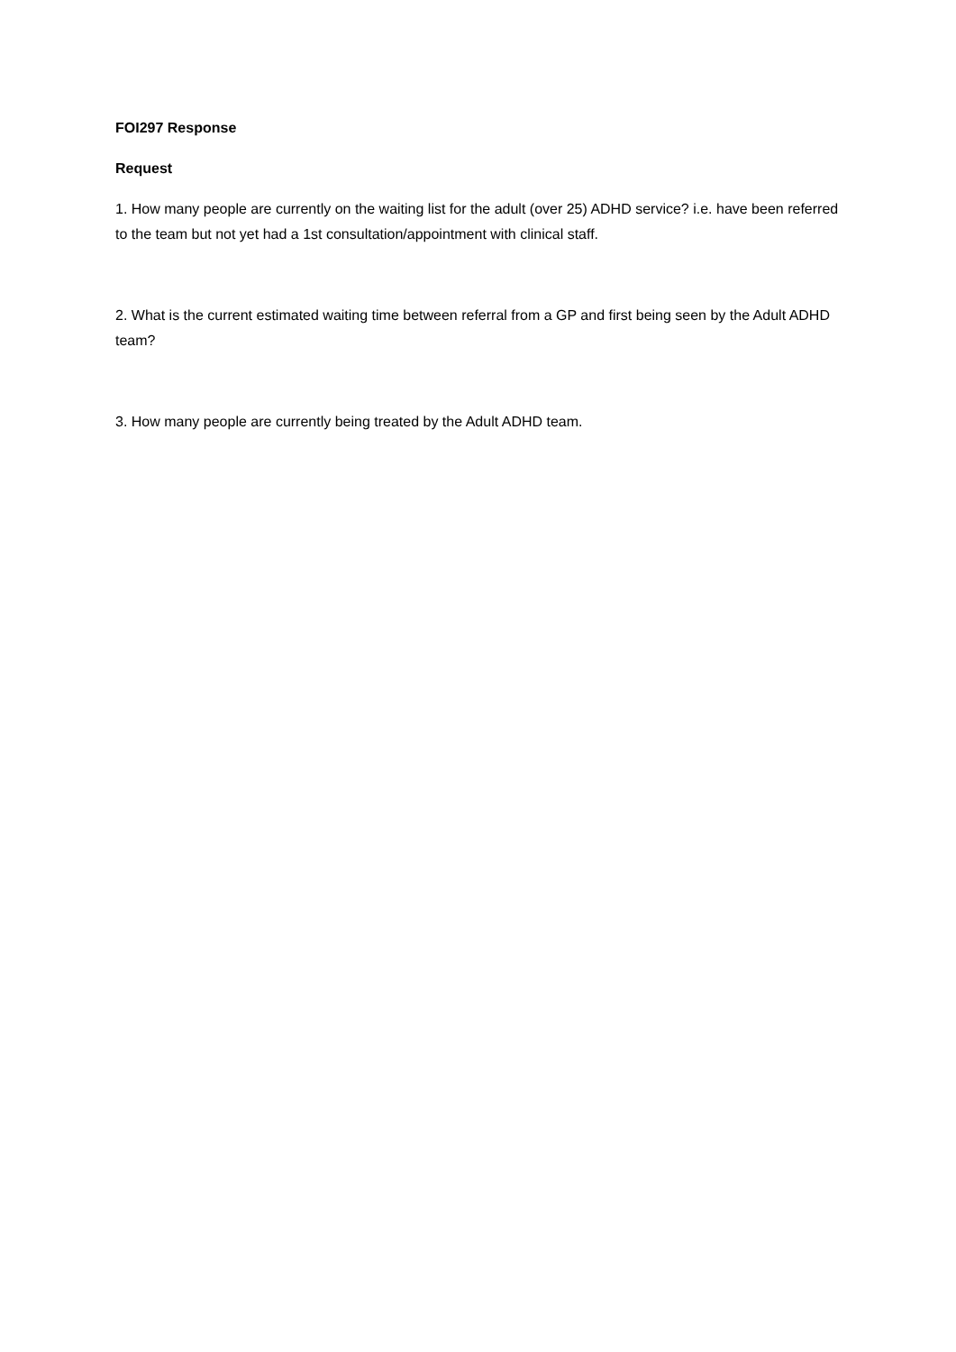FOI297 Response
Request
1. How many people are currently on the waiting list for the adult (over 25) ADHD service? i.e. have been referred to the team but not yet had a 1st consultation/appointment with clinical staff.
2. What is the current estimated waiting time between referral from a GP and first being seen by the Adult ADHD team?
3. How many people are currently being treated by the Adult ADHD team.